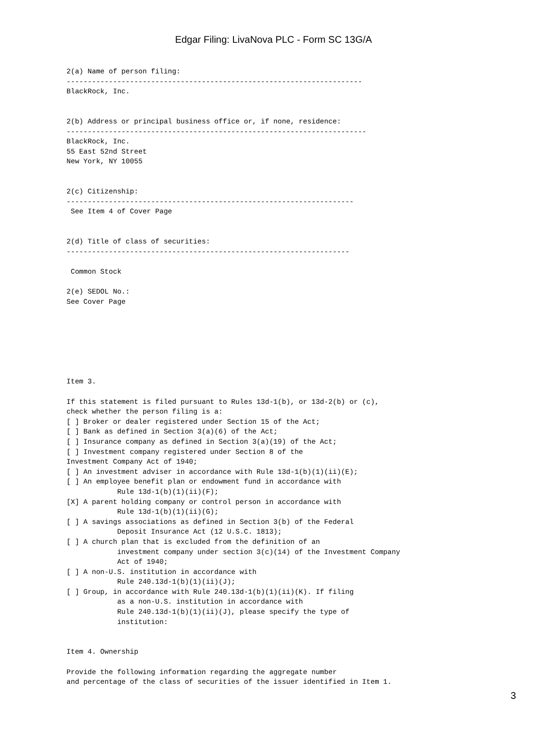Edgar Filing: LivaNova PLC - Form SC 13G/A
2(a) Name of person filing:
----------------------------------------------------------------------
BlackRock, Inc.


2(b) Address or principal business office or, if none, residence:
-----------------------------------------------------------------------
BlackRock, Inc.
55 East 52nd Street
New York, NY 10055


2(c) Citizenship:
--------------------------------------------------------------------
 See Item 4 of Cover Page


2(d) Title of class of securities:
-------------------------------------------------------------------

 Common Stock

2(e) SEDOL No.:
See Cover Page







Item 3.

If this statement is filed pursuant to Rules 13d-1(b), or 13d-2(b) or (c),
check whether the person filing is a:
[ ] Broker or dealer registered under Section 15 of the Act;
[ ] Bank as defined in Section 3(a)(6) of the Act;
[ ] Insurance company as defined in Section 3(a)(19) of the Act;
[ ] Investment company registered under Section 8 of the
Investment Company Act of 1940;
[ ] An investment adviser in accordance with Rule 13d-1(b)(1)(ii)(E);
[ ] An employee benefit plan or endowment fund in accordance with
            Rule 13d-1(b)(1)(ii)(F);
[X] A parent holding company or control person in accordance with
            Rule 13d-1(b)(1)(ii)(G);
[ ] A savings associations as defined in Section 3(b) of the Federal
            Deposit Insurance Act (12 U.S.C. 1813);
[ ] A church plan that is excluded from the definition of an
            investment company under section 3(c)(14) of the Investment Company
            Act of 1940;
[ ] A non-U.S. institution in accordance with
            Rule 240.13d-1(b)(1)(ii)(J);
[ ] Group, in accordance with Rule 240.13d-1(b)(1)(ii)(K). If filing
            as a non-U.S. institution in accordance with
            Rule 240.13d-1(b)(1)(ii)(J), please specify the type of
            institution:


Item 4. Ownership

Provide the following information regarding the aggregate number
and percentage of the class of securities of the issuer identified in Item 1.
3